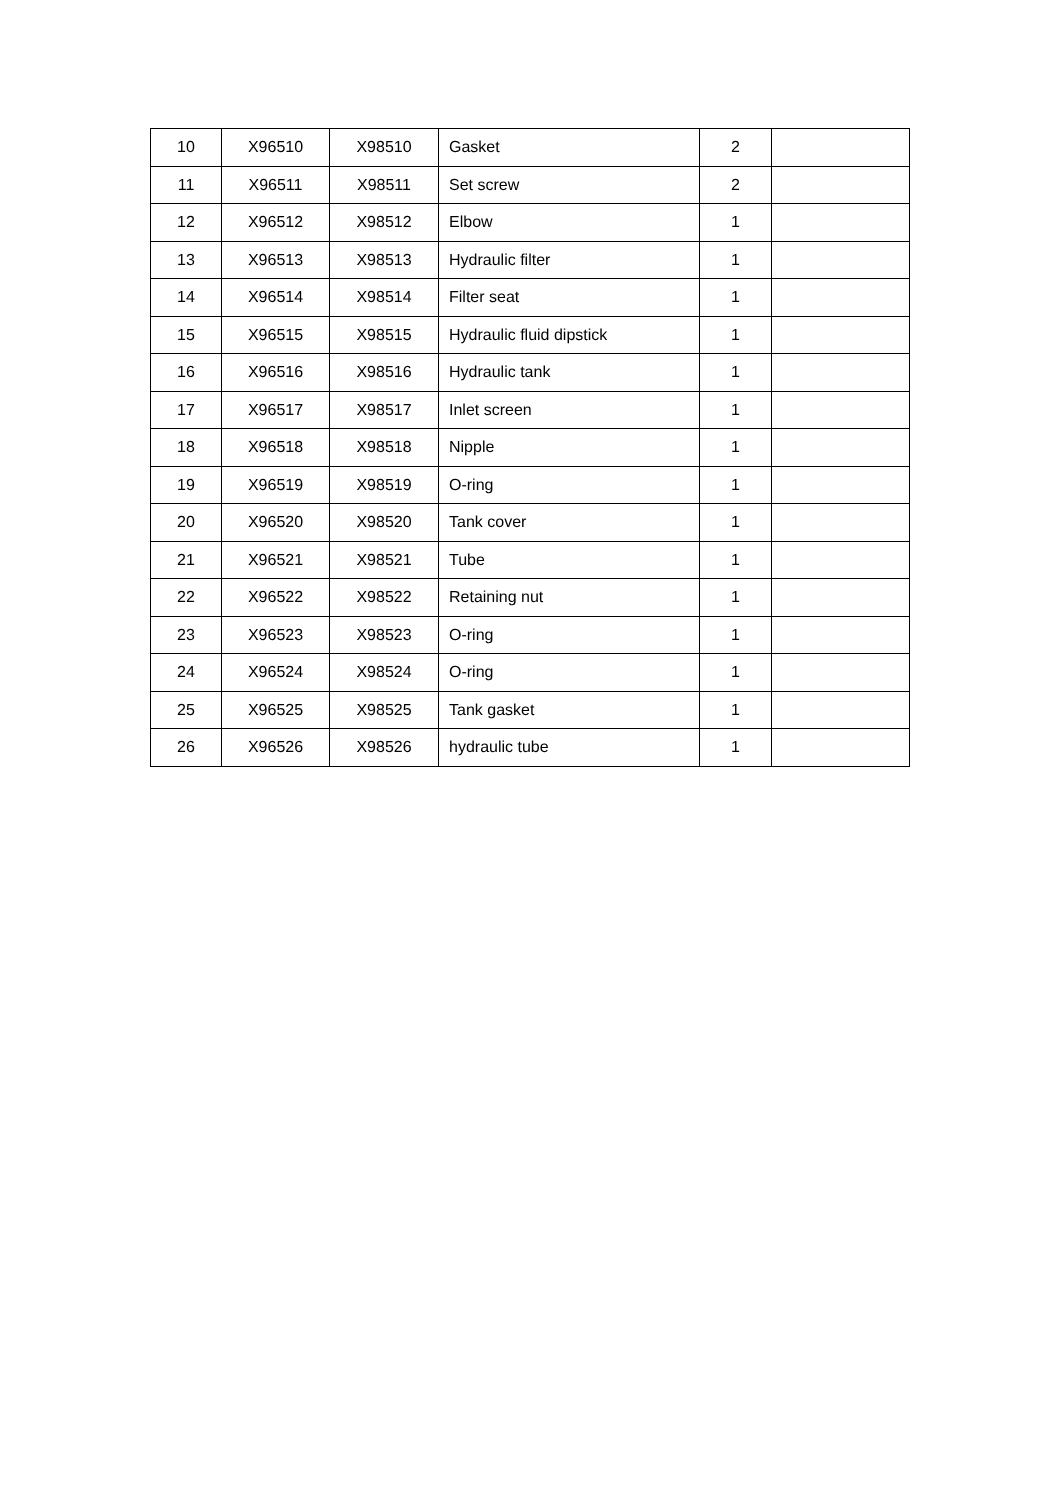| 10 | X96510 | X98510 | Gasket | 2 | |
| 11 | X96511 | X98511 | Set screw | 2 | |
| 12 | X96512 | X98512 | Elbow | 1 | |
| 13 | X96513 | X98513 | Hydraulic filter | 1 | |
| 14 | X96514 | X98514 | Filter seat | 1 | |
| 15 | X96515 | X98515 | Hydraulic fluid dipstick | 1 | |
| 16 | X96516 | X98516 | Hydraulic tank | 1 | |
| 17 | X96517 | X98517 | Inlet screen | 1 | |
| 18 | X96518 | X98518 | Nipple | 1 | |
| 19 | X96519 | X98519 | O-ring | 1 | |
| 20 | X96520 | X98520 | Tank cover | 1 | |
| 21 | X96521 | X98521 | Tube | 1 | |
| 22 | X96522 | X98522 | Retaining nut | 1 | |
| 23 | X96523 | X98523 | O-ring | 1 | |
| 24 | X96524 | X98524 | O-ring | 1 | |
| 25 | X96525 | X98525 | Tank gasket | 1 | |
| 26 | X96526 | X98526 | hydraulic tube | 1 | |